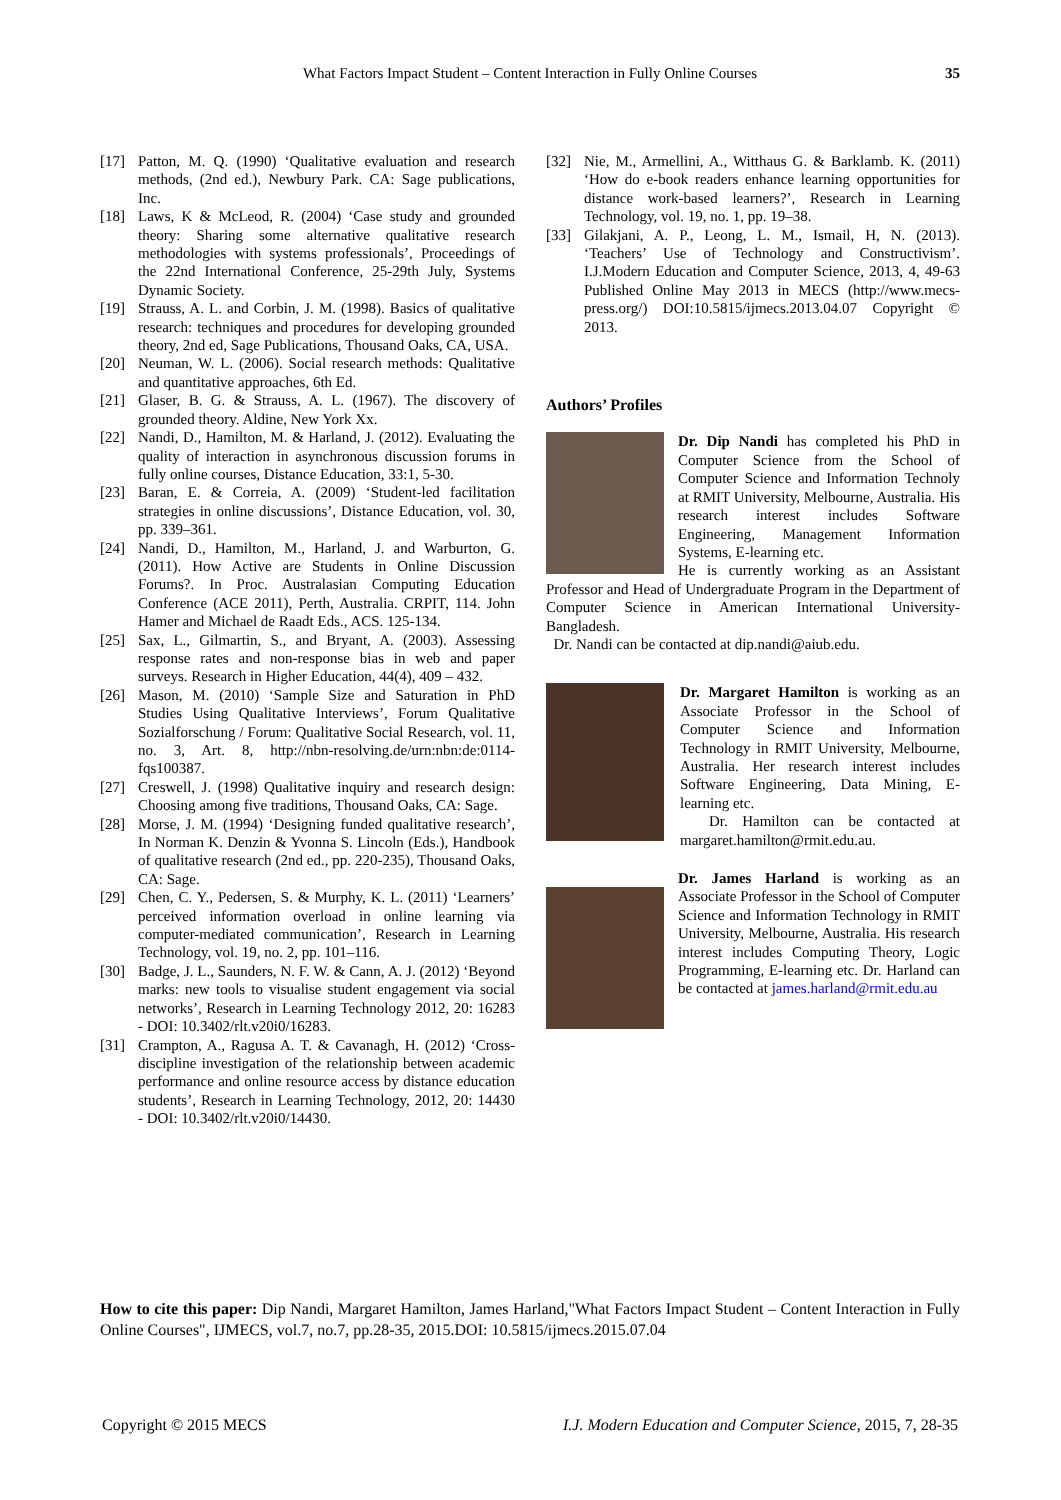What Factors Impact Student – Content Interaction in Fully Online Courses 35
[17] Patton, M. Q. (1990) ‘Qualitative evaluation and research methods, (2nd ed.), Newbury Park. CA: Sage publications, Inc.
[18] Laws, K & McLeod, R. (2004) ‘Case study and grounded theory: Sharing some alternative qualitative research methodologies with systems professionals’, Proceedings of the 22nd International Conference, 25-29th July, Systems Dynamic Society.
[19] Strauss, A. L. and Corbin, J. M. (1998). Basics of qualitative research: techniques and procedures for developing grounded theory, 2nd ed, Sage Publications, Thousand Oaks, CA, USA.
[20] Neuman, W. L. (2006). Social research methods: Qualitative and quantitative approaches, 6th Ed.
[21] Glaser, B. G. & Strauss, A. L. (1967). The discovery of grounded theory. Aldine, New York Xx.
[22] Nandi, D., Hamilton, M. & Harland, J. (2012). Evaluating the quality of interaction in asynchronous discussion forums in fully online courses, Distance Education, 33:1, 5-30.
[23] Baran, E. & Correia, A. (2009) ‘Student-led facilitation strategies in online discussions’, Distance Education, vol. 30, pp. 339–361.
[24] Nandi, D., Hamilton, M., Harland, J. and Warburton, G. (2011). How Active are Students in Online Discussion Forums?. In Proc. Australasian Computing Education Conference (ACE 2011), Perth, Australia. CRPIT, 114. John Hamer and Michael de Raadt Eds., ACS. 125-134.
[25] Sax, L., Gilmartin, S., and Bryant, A. (2003). Assessing response rates and non-response bias in web and paper surveys. Research in Higher Education, 44(4), 409 – 432.
[26] Mason, M. (2010) ‘Sample Size and Saturation in PhD Studies Using Qualitative Interviews’, Forum Qualitative Sozialforschung / Forum: Qualitative Social Research, vol. 11, no. 3, Art. 8, http://nbn-resolving.de/urn:nbn:de:0114-fqs100387.
[27] Creswell, J. (1998) Qualitative inquiry and research design: Choosing among five traditions, Thousand Oaks, CA: Sage.
[28] Morse, J. M. (1994) ‘Designing funded qualitative research’, In Norman K. Denzin & Yvonna S. Lincoln (Eds.), Handbook of qualitative research (2nd ed., pp. 220-235), Thousand Oaks, CA: Sage.
[29] Chen, C. Y., Pedersen, S. & Murphy, K. L. (2011) ‘Learners’ perceived information overload in online learning via computer-mediated communication’, Research in Learning Technology, vol. 19, no. 2, pp. 101–116.
[30] Badge, J. L., Saunders, N. F. W. & Cann, A. J. (2012) ‘Beyond marks: new tools to visualise student engagement via social networks’, Research in Learning Technology 2012, 20: 16283 - DOI: 10.3402/rlt.v20i0/16283.
[31] Crampton, A., Ragusa A. T. & Cavanagh, H. (2012) ‘Cross-discipline investigation of the relationship between academic performance and online resource access by distance education students’, Research in Learning Technology, 2012, 20: 14430 - DOI: 10.3402/rlt.v20i0/14430.
[32] Nie, M., Armellini, A., Witthaus G. & Barklamb. K. (2011) ‘How do e-book readers enhance learning opportunities for distance work-based learners?’, Research in Learning Technology, vol. 19, no. 1, pp. 19–38.
[33] Gilakjani, A. P., Leong, L. M., Ismail, H, N. (2013). ‘Teachers’ Use of Technology and Constructivism’. I.J.Modern Education and Computer Science, 2013, 4, 49-63 Published Online May 2013 in MECS (http://www.mecs-press.org/) DOI:10.5815/ijmecs.2013.04.07 Copyright © 2013.
Authors’ Profiles
Dr. Dip Nandi has completed his PhD in Computer Science from the School of Computer Science and Information Technoly at RMIT University, Melbourne, Australia. His research interest includes Software Engineering, Management Information Systems, E-learning etc.
He is currently working as an Assistant Professor and Head of Undergraduate Program in the Department of Computer Science in American International University- Bangladesh.
Dr. Nandi can be contacted at dip.nandi@aiub.edu.
Dr. Margaret Hamilton is working as an Associate Professor in the School of Computer Science and Information Technology in RMIT University, Melbourne, Australia. Her research interest includes Software Engineering, Data Mining, E-learning etc.
Dr. Hamilton can be contacted at margaret.hamilton@rmit.edu.au.
Dr. James Harland is working as an Associate Professor in the School of Computer Science and Information Technology in RMIT University, Melbourne, Australia. His research interest includes Computing Theory, Logic Programming, E-learning etc. Dr. Harland can be contacted at james.harland@rmit.edu.au
How to cite this paper: Dip Nandi, Margaret Hamilton, James Harland,"What Factors Impact Student – Content Interaction in Fully Online Courses", IJMECS, vol.7, no.7, pp.28-35, 2015.DOI: 10.5815/ijmecs.2015.07.04
Copyright © 2015 MECS I.J. Modern Education and Computer Science, 2015, 7, 28-35